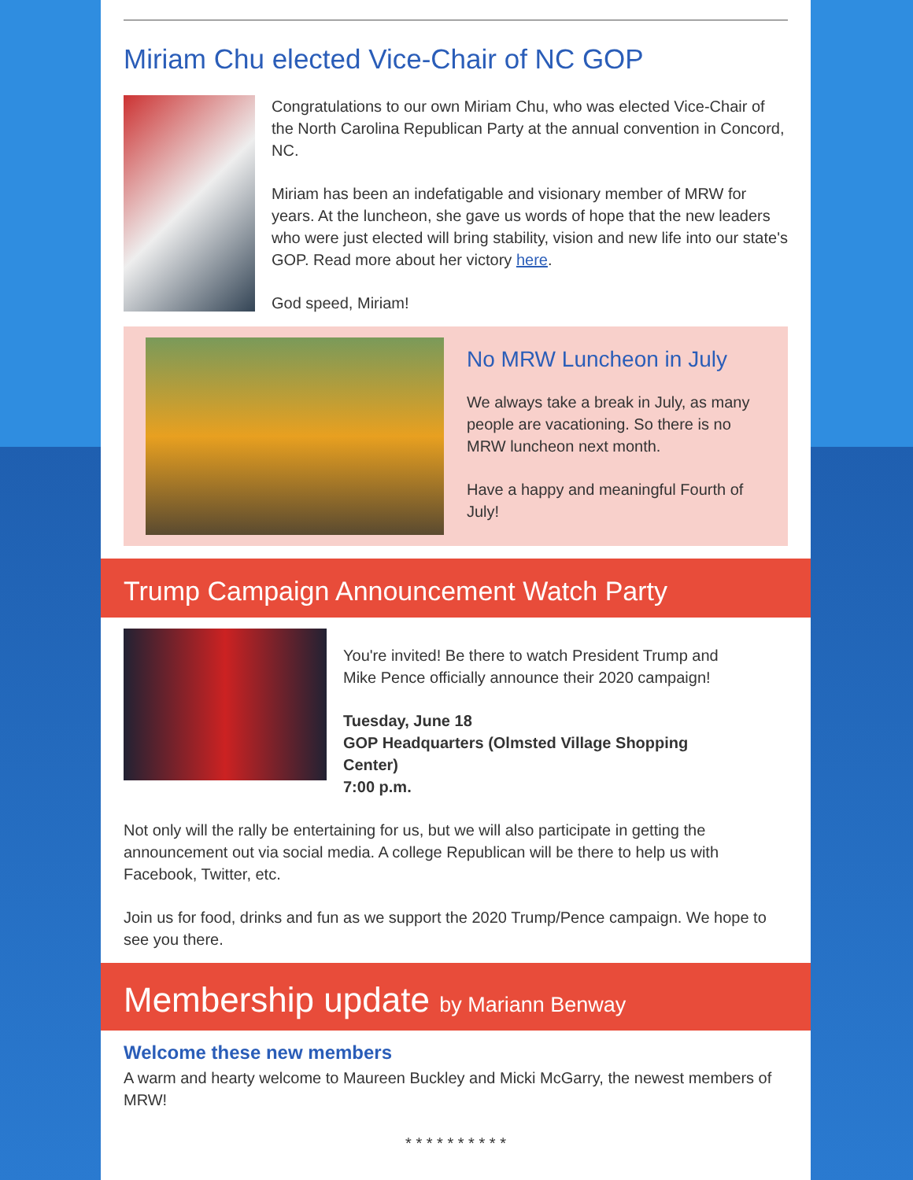Miriam Chu elected Vice-Chair of NC GOP
Congratulations to our own Miriam Chu, who was elected Vice-Chair of the North Carolina Republican Party at the annual convention in Concord, NC.
Miriam has been an indefatigable and visionary member of MRW for years. At the luncheon, she gave us words of hope that the new leaders who were just elected will bring stability, vision and new life into our state's GOP. Read more about her victory here.
God speed, Miriam!
No MRW Luncheon in July
We always take a break in July, as many people are vacationing. So there is no MRW luncheon next month.
Have a happy and meaningful Fourth of July!
Trump Campaign Announcement Watch Party
You're invited! Be there to watch President Trump and Mike Pence officially announce their 2020 campaign!
Tuesday, June 18
GOP Headquarters (Olmsted Village Shopping Center)
7:00 p.m.
Not only will the rally be entertaining for us, but we will also participate in getting the announcement out via social media. A college Republican will be there to help us with Facebook, Twitter, etc.
Join us for food, drinks and fun as we support the 2020 Trump/Pence campaign. We hope to see you there.
Membership update by Mariann Benway
Welcome these new members
A warm and hearty welcome to Maureen Buckley and Micki McGarry, the newest members of MRW!
* * * * * * * * * *